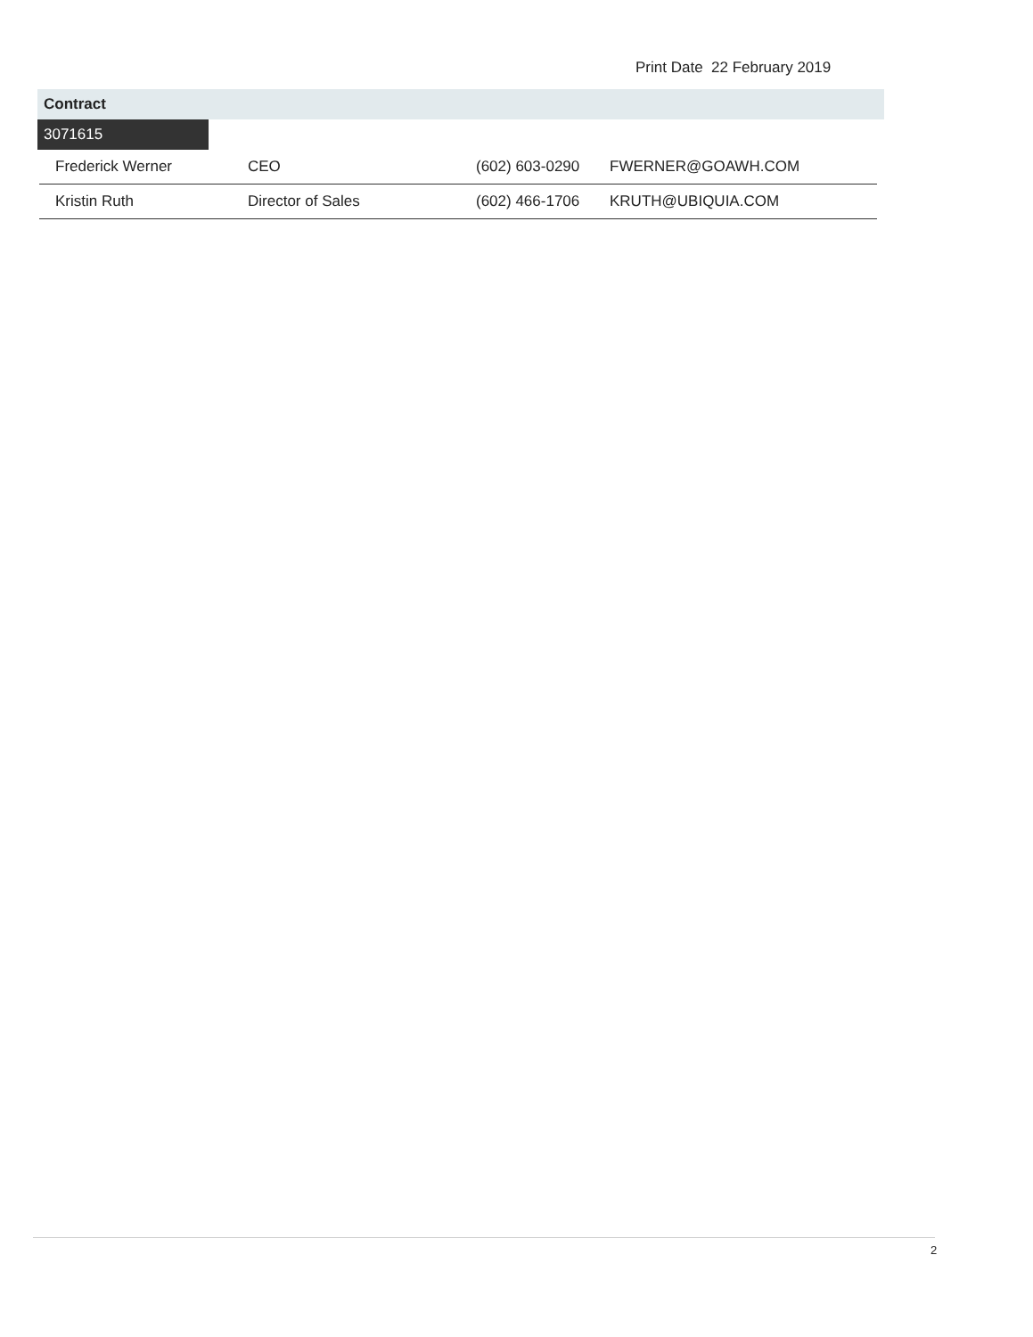Print Date 22 February 2019
Contract
3071615
| Frederick Werner | CEO | (602) 603-0290 | FWERNER@GOAWH.COM |
| Kristin Ruth | Director of Sales | (602) 466-1706 | KRUTH@UBIQUIA.COM |
2